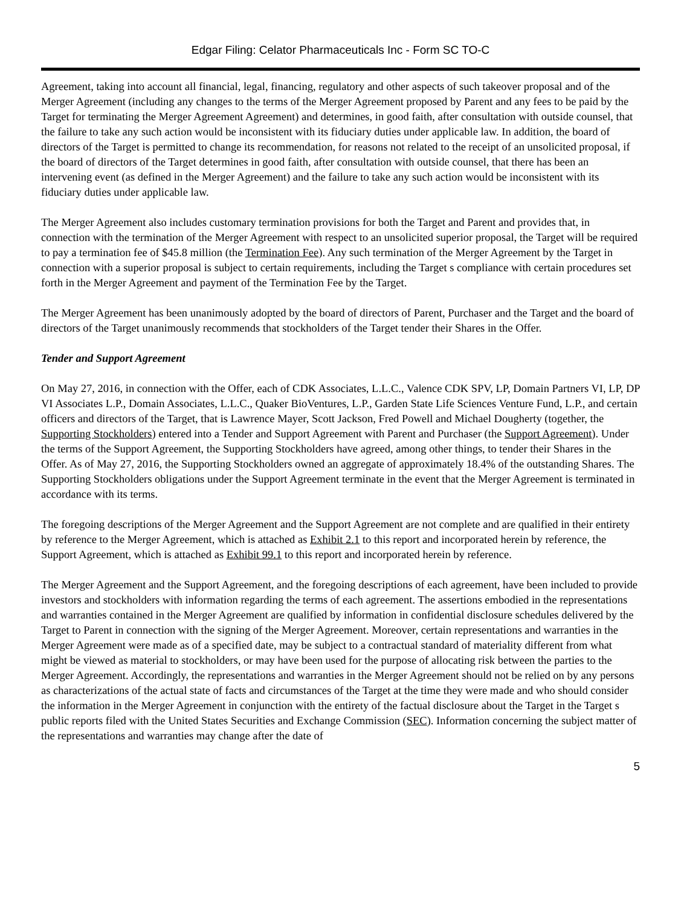Edgar Filing: Celator Pharmaceuticals Inc - Form SC TO-C
Agreement, taking into account all financial, legal, financing, regulatory and other aspects of such takeover proposal and of the Merger Agreement (including any changes to the terms of the Merger Agreement proposed by Parent and any fees to be paid by the Target for terminating the Merger Agreement Agreement) and determines, in good faith, after consultation with outside counsel, that the failure to take any such action would be inconsistent with its fiduciary duties under applicable law. In addition, the board of directors of the Target is permitted to change its recommendation, for reasons not related to the receipt of an unsolicited proposal, if the board of directors of the Target determines in good faith, after consultation with outside counsel, that there has been an intervening event (as defined in the Merger Agreement) and the failure to take any such action would be inconsistent with its fiduciary duties under applicable law.
The Merger Agreement also includes customary termination provisions for both the Target and Parent and provides that, in connection with the termination of the Merger Agreement with respect to an unsolicited superior proposal, the Target will be required to pay a termination fee of $45.8 million (the Termination Fee). Any such termination of the Merger Agreement by the Target in connection with a superior proposal is subject to certain requirements, including the Target s compliance with certain procedures set forth in the Merger Agreement and payment of the Termination Fee by the Target.
The Merger Agreement has been unanimously adopted by the board of directors of Parent, Purchaser and the Target and the board of directors of the Target unanimously recommends that stockholders of the Target tender their Shares in the Offer.
Tender and Support Agreement
On May 27, 2016, in connection with the Offer, each of CDK Associates, L.L.C., Valence CDK SPV, LP, Domain Partners VI, LP, DP VI Associates L.P., Domain Associates, L.L.C., Quaker BioVentures, L.P., Garden State Life Sciences Venture Fund, L.P., and certain officers and directors of the Target, that is Lawrence Mayer, Scott Jackson, Fred Powell and Michael Dougherty (together, the Supporting Stockholders) entered into a Tender and Support Agreement with Parent and Purchaser (the Support Agreement). Under the terms of the Support Agreement, the Supporting Stockholders have agreed, among other things, to tender their Shares in the Offer. As of May 27, 2016, the Supporting Stockholders owned an aggregate of approximately 18.4% of the outstanding Shares. The Supporting Stockholders obligations under the Support Agreement terminate in the event that the Merger Agreement is terminated in accordance with its terms.
The foregoing descriptions of the Merger Agreement and the Support Agreement are not complete and are qualified in their entirety by reference to the Merger Agreement, which is attached as Exhibit 2.1 to this report and incorporated herein by reference, the Support Agreement, which is attached as Exhibit 99.1 to this report and incorporated herein by reference.
The Merger Agreement and the Support Agreement, and the foregoing descriptions of each agreement, have been included to provide investors and stockholders with information regarding the terms of each agreement. The assertions embodied in the representations and warranties contained in the Merger Agreement are qualified by information in confidential disclosure schedules delivered by the Target to Parent in connection with the signing of the Merger Agreement. Moreover, certain representations and warranties in the Merger Agreement were made as of a specified date, may be subject to a contractual standard of materiality different from what might be viewed as material to stockholders, or may have been used for the purpose of allocating risk between the parties to the Merger Agreement. Accordingly, the representations and warranties in the Merger Agreement should not be relied on by any persons as characterizations of the actual state of facts and circumstances of the Target at the time they were made and who should consider the information in the Merger Agreement in conjunction with the entirety of the factual disclosure about the Target in the Target s public reports filed with the United States Securities and Exchange Commission (SEC). Information concerning the subject matter of the representations and warranties may change after the date of
5